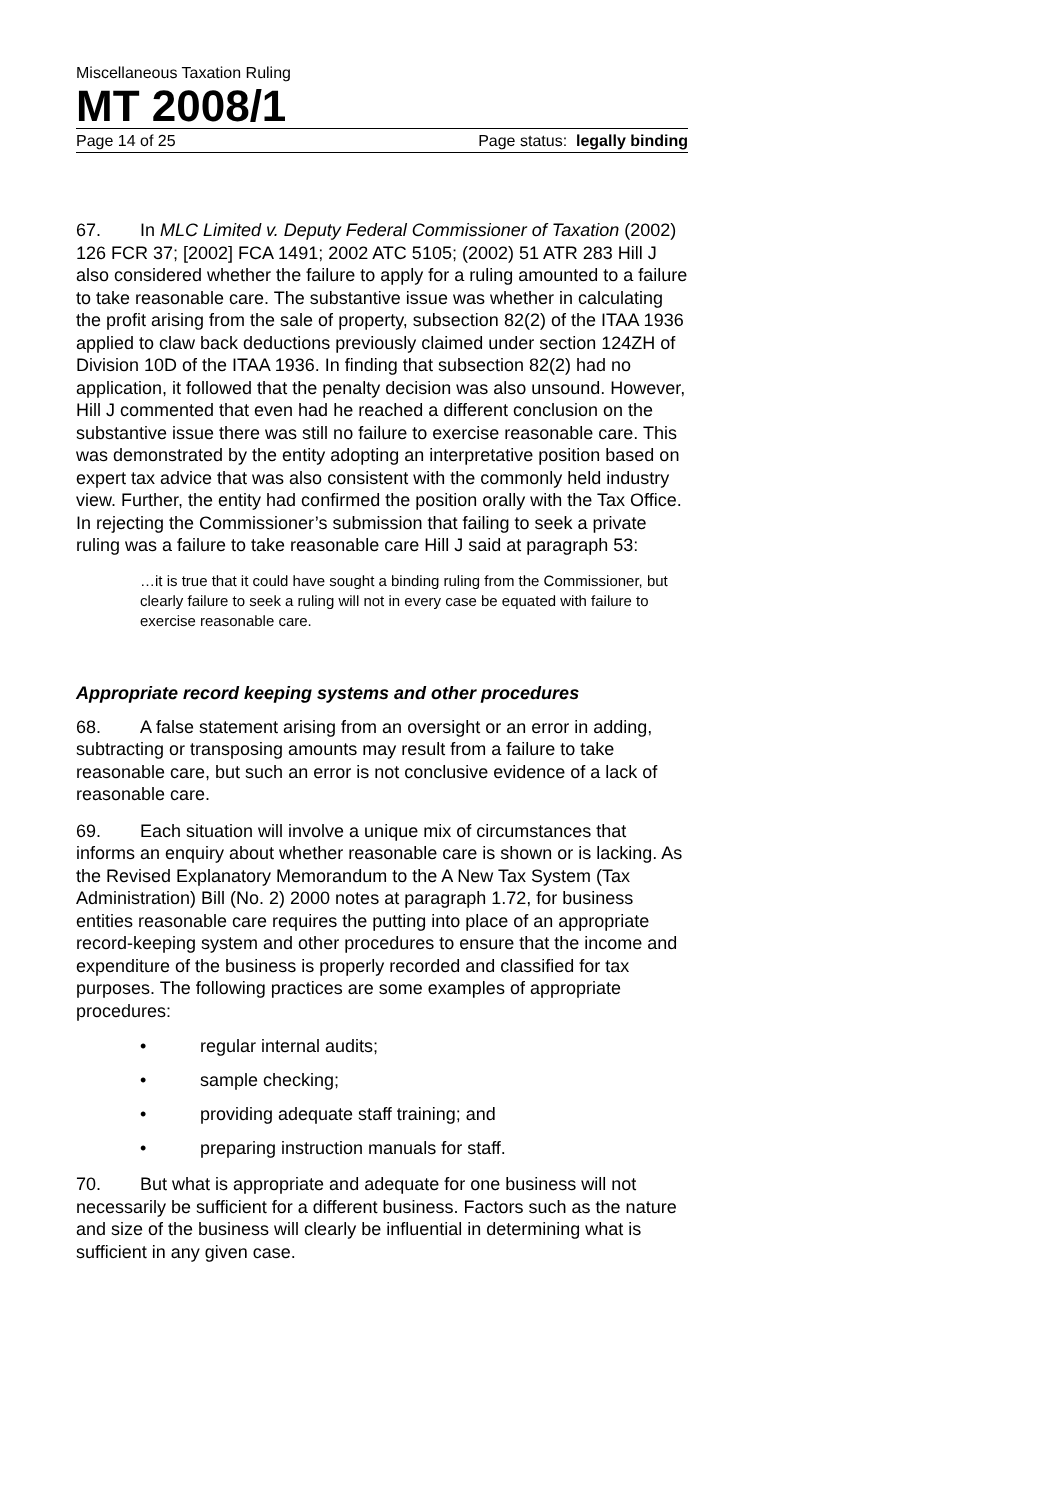Miscellaneous Taxation Ruling
MT 2008/1
Page 14 of 25 Page status: legally binding
67. In MLC Limited v. Deputy Federal Commissioner of Taxation (2002) 126 FCR 37; [2002] FCA 1491; 2002 ATC 5105; (2002) 51 ATR 283 Hill J also considered whether the failure to apply for a ruling amounted to a failure to take reasonable care. The substantive issue was whether in calculating the profit arising from the sale of property, subsection 82(2) of the ITAA 1936 applied to claw back deductions previously claimed under section 124ZH of Division 10D of the ITAA 1936. In finding that subsection 82(2) had no application, it followed that the penalty decision was also unsound. However, Hill J commented that even had he reached a different conclusion on the substantive issue there was still no failure to exercise reasonable care. This was demonstrated by the entity adopting an interpretative position based on expert tax advice that was also consistent with the commonly held industry view. Further, the entity had confirmed the position orally with the Tax Office. In rejecting the Commissioner’s submission that failing to seek a private ruling was a failure to take reasonable care Hill J said at paragraph 53:
…it is true that it could have sought a binding ruling from the Commissioner, but clearly failure to seek a ruling will not in every case be equated with failure to exercise reasonable care.
Appropriate record keeping systems and other procedures
68. A false statement arising from an oversight or an error in adding, subtracting or transposing amounts may result from a failure to take reasonable care, but such an error is not conclusive evidence of a lack of reasonable care.
69. Each situation will involve a unique mix of circumstances that informs an enquiry about whether reasonable care is shown or is lacking. As the Revised Explanatory Memorandum to the A New Tax System (Tax Administration) Bill (No. 2) 2000 notes at paragraph 1.72, for business entities reasonable care requires the putting into place of an appropriate record-keeping system and other procedures to ensure that the income and expenditure of the business is properly recorded and classified for tax purposes. The following practices are some examples of appropriate procedures:
• regular internal audits;
• sample checking;
• providing adequate staff training; and
• preparing instruction manuals for staff.
70. But what is appropriate and adequate for one business will not necessarily be sufficient for a different business. Factors such as the nature and size of the business will clearly be influential in determining what is sufficient in any given case.